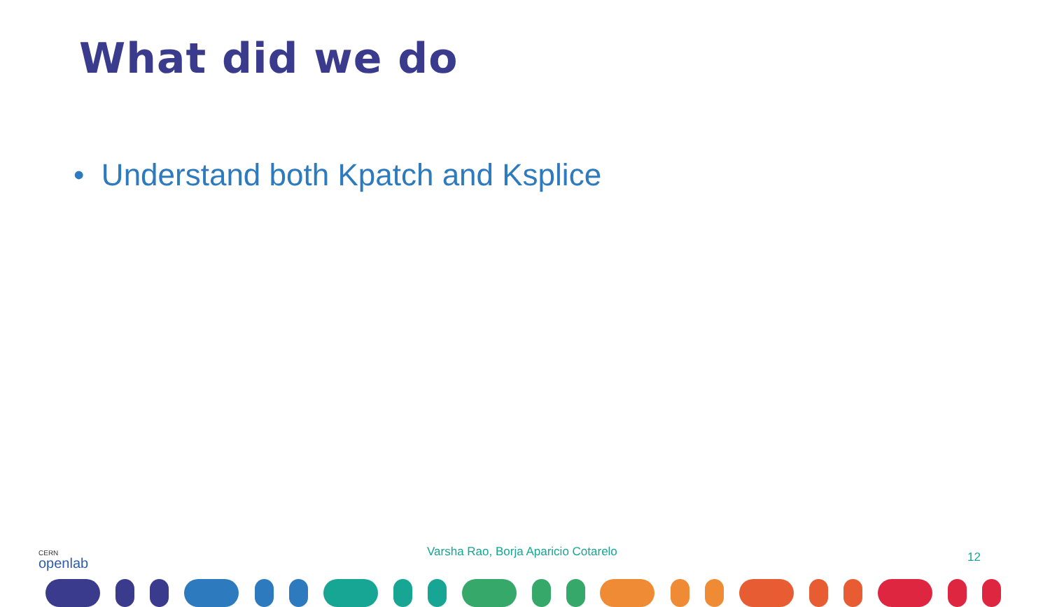What did we do
• Understand both Kpatch and Ksplice
CERN
openlab
Varsha Rao, Borja Aparicio Cotarelo
12